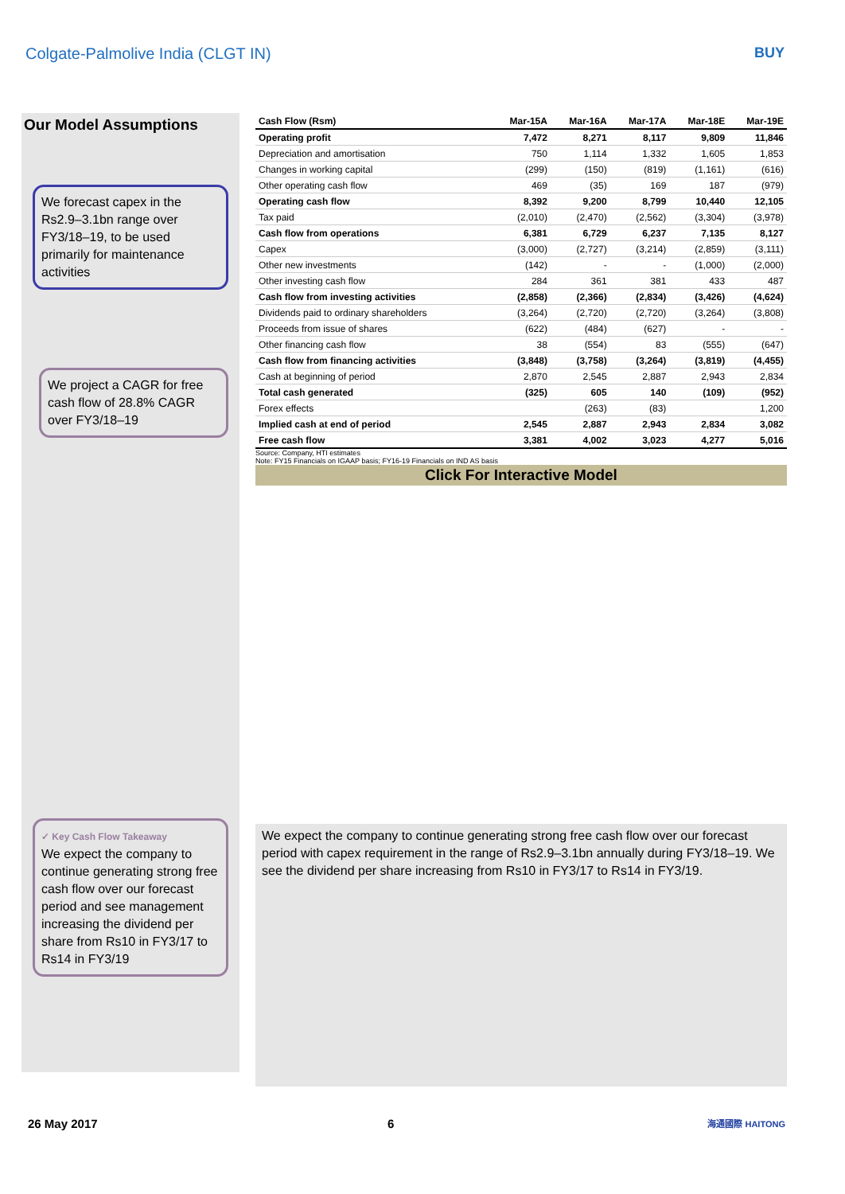Colgate-Palmolive India (CLGT IN) BUY
Our Model Assumptions
We forecast capex in the Rs2.9–3.1bn range over FY3/18–19, to be used primarily for maintenance activities
We project a CAGR for free cash flow of 28.8% CAGR over FY3/18–19
✓ Key Cash Flow Takeaway
We expect the company to continue generating strong free cash flow over our forecast period and see management increasing the dividend per share from Rs10 in FY3/17 to Rs14 in FY3/19
| Cash Flow (Rsm) | Mar-15A | Mar-16A | Mar-17A | Mar-18E | Mar-19E |
| --- | --- | --- | --- | --- | --- |
| Operating profit | 7,472 | 8,271 | 8,117 | 9,809 | 11,846 |
| Depreciation and amortisation | 750 | 1,114 | 1,332 | 1,605 | 1,853 |
| Changes in working capital | (299) | (150) | (819) | (1,161) | (616) |
| Other operating cash flow | 469 | (35) | 169 | 187 | (979) |
| Operating cash flow | 8,392 | 9,200 | 8,799 | 10,440 | 12,105 |
| Tax paid | (2,010) | (2,470) | (2,562) | (3,304) | (3,978) |
| Cash flow from operations | 6,381 | 6,729 | 6,237 | 7,135 | 8,127 |
| Capex | (3,000) | (2,727) | (3,214) | (2,859) | (3,111) |
| Other new investments | (142) | - | - | (1,000) | (2,000) |
| Other investing cash flow | 284 | 361 | 381 | 433 | 487 |
| Cash flow from investing activities | (2,858) | (2,366) | (2,834) | (3,426) | (4,624) |
| Dividends paid to ordinary shareholders | (3,264) | (2,720) | (2,720) | (3,264) | (3,808) |
| Proceeds from issue of shares | (622) | (484) | (627) | - | - |
| Other financing cash flow | 38 | (554) | 83 | (555) | (647) |
| Cash flow from financing activities | (3,848) | (3,758) | (3,264) | (3,819) | (4,455) |
| Cash at beginning of period | 2,870 | 2,545 | 2,887 | 2,943 | 2,834 |
| Total cash generated | (325) | 605 | 140 | (109) | (952) |
| Forex effects | | (263) | (83) | | 1,200 |
| Implied cash at end of period | 2,545 | 2,887 | 2,943 | 2,834 | 3,082 |
| Free cash flow | 3,381 | 4,002 | 3,023 | 4,277 | 5,016 |
Source: Company, HTI estimates
Note: FY15 Financials on IGAAP basis; FY16-19 Financials on IND AS basis
Click For Interactive Model
We expect the company to continue generating strong free cash flow over our forecast period with capex requirement in the range of Rs2.9–3.1bn annually during FY3/18–19. We see the dividend per share increasing from Rs10 in FY3/17 to Rs14 in FY3/19.
26 May 2017 6 海通國際 HAITONG